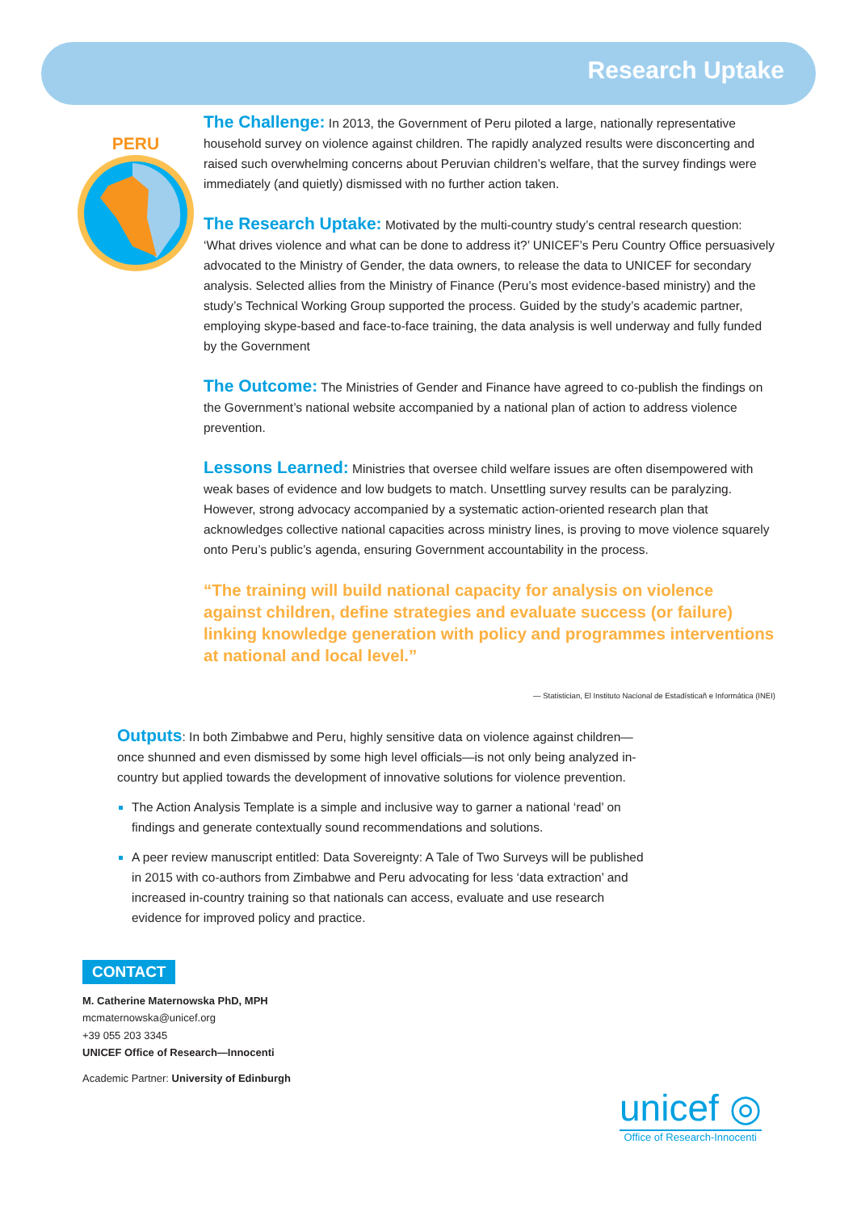Research Uptake
PERU
The Challenge: In 2013, the Government of Peru piloted a large, nationally representative household survey on violence against children. The rapidly analyzed results were disconcerting and raised such overwhelming concerns about Peruvian children’s welfare, that the survey findings were immediately (and quietly) dismissed with no further action taken.
The Research Uptake: Motivated by the multi-country study’s central research question: ‘What drives violence and what can be done to address it?’ UNICEF’s Peru Country Office persuasively advocated to the Ministry of Gender, the data owners, to release the data to UNICEF for secondary analysis. Selected allies from the Ministry of Finance (Peru’s most evidence-based ministry) and the study’s Technical Working Group supported the process. Guided by the study’s academic partner, employing skype-based and face-to-face training, the data analysis is well underway and fully funded by the Government
The Outcome: The Ministries of Gender and Finance have agreed to co-publish the findings on the Government’s national website accompanied by a national plan of action to address violence prevention.
Lessons Learned: Ministries that oversee child welfare issues are often disempowered with weak bases of evidence and low budgets to match. Unsettling survey results can be paralyzing. However, strong advocacy accompanied by a systematic action-oriented research plan that acknowledges collective national capacities across ministry lines, is proving to move violence squarely onto Peru’s public’s agenda, ensuring Government accountability in the process.
“The training will build national capacity for analysis on violence against children, define strategies and evaluate success (or failure) linking knowledge generation with policy and programmes interventions at national and local level.”
— Statistician, El Instituto Nacional de Estadísticañ e Informática (INEI)
Outputs: In both Zimbabwe and Peru, highly sensitive data on violence against children—once shunned and even dismissed by some high level officials—is not only being analyzed in-country but applied towards the development of innovative solutions for violence prevention.
The Action Analysis Template is a simple and inclusive way to garner a national ‘read’ on findings and generate contextually sound recommendations and solutions.
A peer review manuscript entitled: Data Sovereignty: A Tale of Two Surveys will be published in 2015 with co-authors from Zimbabwe and Peru advocating for less ‘data extraction’ and increased in-country training so that nationals can access, evaluate and use research evidence for improved policy and practice.
CONTACT
M. Catherine Maternowska PhD, MPH
mcmaternowska@unicef.org
+39 055 203 3345
UNICEF Office of Research—Innocenti
Academic Partner: University of Edinburgh
unicef ◎
Office of Research-Innocenti